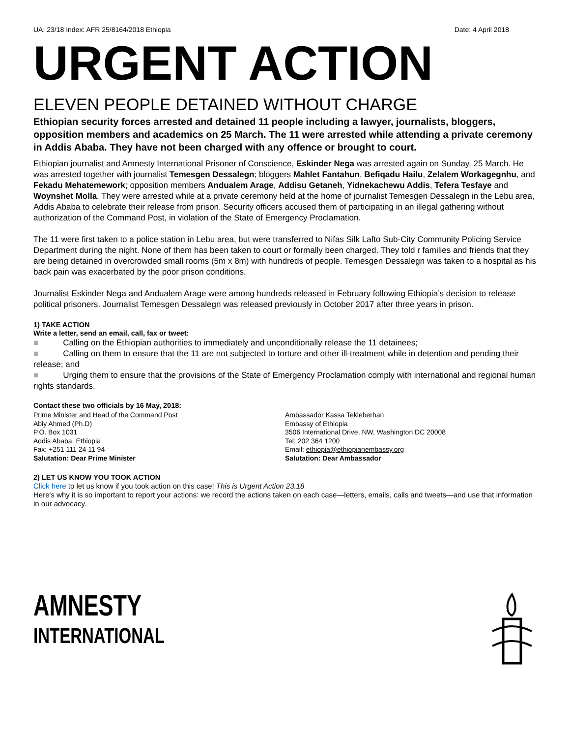UA: 23/18 Index: AFR 25/8164/2018 Ethiopia Date: 4 April 2018
URGENT ACTION
ELEVEN PEOPLE DETAINED WITHOUT CHARGE
Ethiopian security forces arrested and detained 11 people including a lawyer, journalists, bloggers, opposition members and academics on 25 March. The 11 were arrested while attending a private ceremony in Addis Ababa. They have not been charged with any offence or brought to court.
Ethiopian journalist and Amnesty International Prisoner of Conscience, Eskinder Nega was arrested again on Sunday, 25 March. He was arrested together with journalist Temesgen Dessalegn; bloggers Mahlet Fantahun, Befiqadu Hailu, Zelalem Workagegnhu, and Fekadu Mehatemework; opposition members Andualem Arage, Addisu Getaneh, Yidnekachewu Addis, Tefera Tesfaye and Woynshet Molla. They were arrested while at a private ceremony held at the home of journalist Temesgen Dessalegn in the Lebu area, Addis Ababa to celebrate their release from prison. Security officers accused them of participating in an illegal gathering without authorization of the Command Post, in violation of the State of Emergency Proclamation.
The 11 were first taken to a police station in Lebu area, but were transferred to Nifas Silk Lafto Sub-City Community Policing Service Department during the night. None of them has been taken to court or formally been charged. They told r families and friends that they are being detained in overcrowded small rooms (5m x 8m) with hundreds of people. Temesgen Dessalegn was taken to a hospital as his back pain was exacerbated by the poor prison conditions.
Journalist Eskinder Nega and Andualem Arage were among hundreds released in February following Ethiopia’s decision to release political prisoners. Journalist Temesgen Dessalegn was released previously in October 2017 after three years in prison.
1) TAKE ACTION
Write a letter, send an email, call, fax or tweet:
■ Calling on the Ethiopian authorities to immediately and unconditionally release the 11 detainees;
■ Calling on them to ensure that the 11 are not subjected to torture and other ill-treatment while in detention and pending their release; and
■ Urging them to ensure that the provisions of the State of Emergency Proclamation comply with international and regional human rights standards.
Contact these two officials by 16 May, 2018:
Prime Minister and Head of the Command Post
Abiy Ahmed (Ph.D)
P.O. Box 1031
Addis Ababa, Ethiopia
Fax: +251 111 24 11 94
Salutation: Dear Prime Minister
Ambassador Kassa Tekleberhan
Embassy of Ethiopia
3506 International Drive, NW, Washington DC 20008
Tel: 202 364 1200
Email: ethiopia@ethiopianembassy.org
Salutation: Dear Ambassador
2) LET US KNOW YOU TOOK ACTION
Click here to let us know if you took action on this case! This is Urgent Action 23.18
Here's why it is so important to report your actions: we record the actions taken on each case—letters, emails, calls and tweets—and use that information in our advocacy.
AMNESTY
INTERNATIONAL